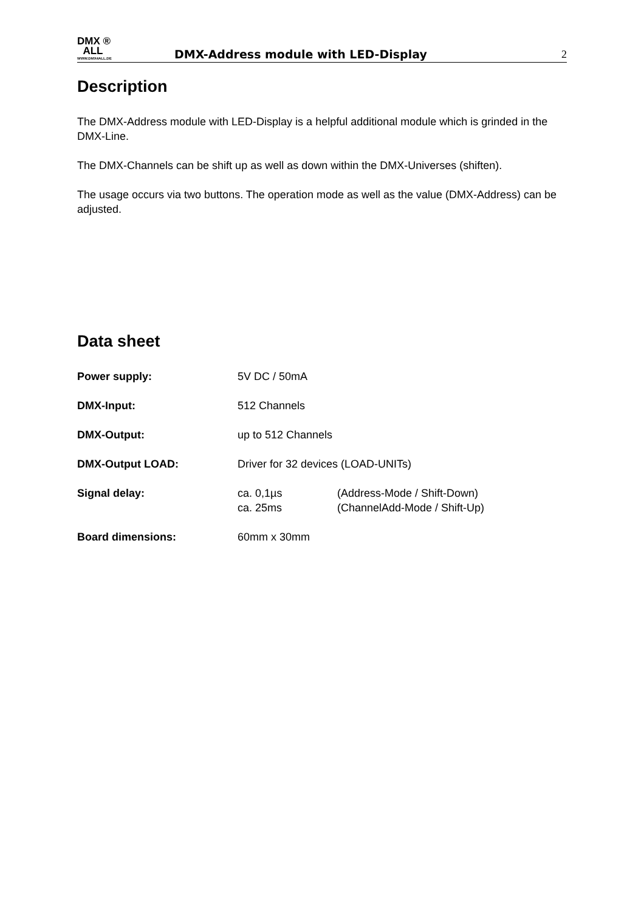DMX ®
ALL
WWW.DMX4ALL.DE
DMX-Address module with LED-Display
2
Description
The DMX-Address module with LED-Display is a helpful additional module which is grinded in the DMX-Line.
The DMX-Channels can be shift up as well as down within the DMX-Universes (shiften).
The usage occurs via two buttons. The operation mode as well as the value (DMX-Address) can be adjusted.
Data sheet
| Power supply: | 5V DC / 50mA | |
| DMX-Input: | 512 Channels | |
| DMX-Output: | up to 512 Channels | |
| DMX-Output LOAD: | Driver for 32 devices (LOAD-UNITs) | |
| Signal delay: | ca. 0,1µs ca. 25ms | (Address-Mode / Shift-Down) (ChannelAdd-Mode / Shift-Up) |
| Board dimensions: | 60mm x 30mm | |